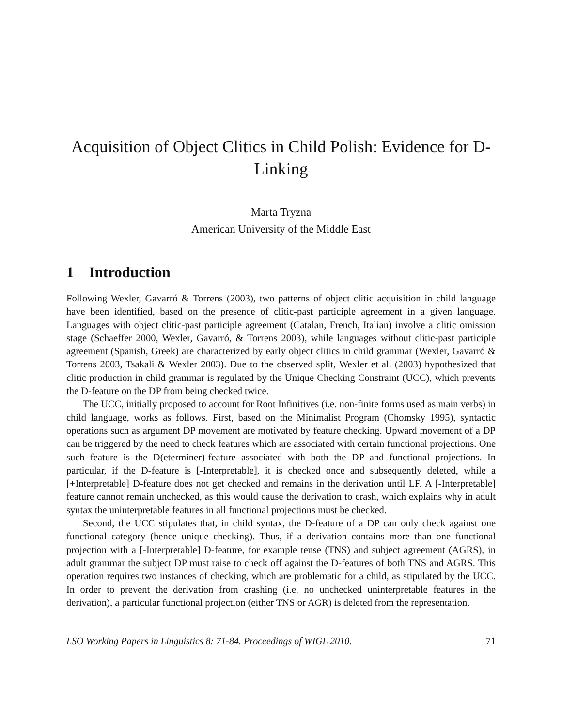Acquisition of Object Clitics in Child Polish: Evidence for D-Linking
Marta Tryzna
American University of the Middle East
1 Introduction
Following Wexler, Gavarró & Torrens (2003), two patterns of object clitic acquisition in child language have been identified, based on the presence of clitic-past participle agreement in a given language. Languages with object clitic-past participle agreement (Catalan, French, Italian) involve a clitic omission stage (Schaeffer 2000, Wexler, Gavarró, & Torrens 2003), while languages without clitic-past participle agreement (Spanish, Greek) are characterized by early object clitics in child grammar (Wexler, Gavarró & Torrens 2003, Tsakali & Wexler 2003). Due to the observed split, Wexler et al. (2003) hypothesized that clitic production in child grammar is regulated by the Unique Checking Constraint (UCC), which prevents the D-feature on the DP from being checked twice.
The UCC, initially proposed to account for Root Infinitives (i.e. non-finite forms used as main verbs) in child language, works as follows. First, based on the Minimalist Program (Chomsky 1995), syntactic operations such as argument DP movement are motivated by feature checking. Upward movement of a DP can be triggered by the need to check features which are associated with certain functional projections. One such feature is the D(eterminer)-feature associated with both the DP and functional projections. In particular, if the D-feature is [-Interpretable], it is checked once and subsequently deleted, while a [+Interpretable] D-feature does not get checked and remains in the derivation until LF. A [-Interpretable] feature cannot remain unchecked, as this would cause the derivation to crash, which explains why in adult syntax the uninterpretable features in all functional projections must be checked.
Second, the UCC stipulates that, in child syntax, the D-feature of a DP can only check against one functional category (hence unique checking). Thus, if a derivation contains more than one functional projection with a [-Interpretable] D-feature, for example tense (TNS) and subject agreement (AGRS), in adult grammar the subject DP must raise to check off against the D-features of both TNS and AGRS. This operation requires two instances of checking, which are problematic for a child, as stipulated by the UCC. In order to prevent the derivation from crashing (i.e. no unchecked uninterpretable features in the derivation), a particular functional projection (either TNS or AGR) is deleted from the representation.
LSO Working Papers in Linguistics 8: 71-84. Proceedings of WIGL 2010. 71